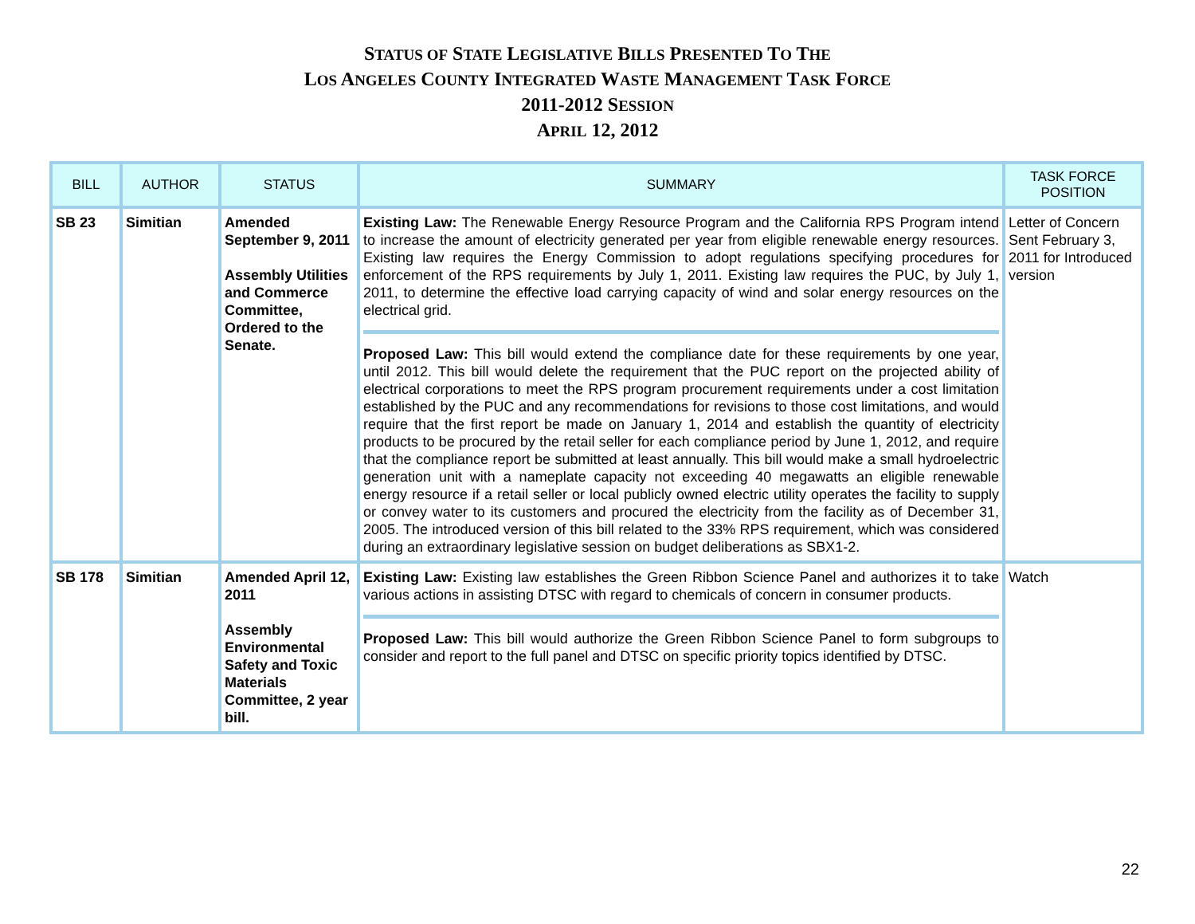STATUS OF STATE LEGISLATIVE BILLS PRESENTED TO THE
LOS ANGELES COUNTY INTEGRATED WASTE MANAGEMENT TASK FORCE
2011-2012 SESSION
APRIL 12, 2012
| BILL | AUTHOR | STATUS | SUMMARY | TASK FORCE POSITION |
| --- | --- | --- | --- | --- |
| SB 23 | Simitian | Amended September 9, 2011 Assembly Utilities and Commerce Committee, Ordered to the Senate. | Existing Law: The Renewable Energy Resource Program and the California RPS Program intend to increase the amount of electricity generated per year from eligible renewable energy resources. Existing law requires the Energy Commission to adopt regulations specifying procedures for enforcement of the RPS requirements by July 1, 2011. Existing law requires the PUC, by July 1, 2011, to determine the effective load carrying capacity of wind and solar energy resources on the electrical grid. Proposed Law: This bill would extend the compliance date for these requirements by one year, until 2012. This bill would delete the requirement that the PUC report on the projected ability of electrical corporations to meet the RPS program procurement requirements under a cost limitation established by the PUC and any recommendations for revisions to those cost limitations, and would require that the first report be made on January 1, 2014 and establish the quantity of electricity products to be procured by the retail seller for each compliance period by June 1, 2012, and require that the compliance report be submitted at least annually. This bill would make a small hydroelectric generation unit with a nameplate capacity not exceeding 40 megawatts an eligible renewable energy resource if a retail seller or local publicly owned electric utility operates the facility to supply or convey water to its customers and procured the electricity from the facility as of December 31, 2005. The introduced version of this bill related to the 33% RPS requirement, which was considered during an extraordinary legislative session on budget deliberations as SBX1-2. | Letter of Concern Sent February 3, 2011 for Introduced version |
| SB 178 | Simitian | Amended April 12, 2011 Assembly Environmental Safety and Toxic Materials Committee, 2 year bill. | Existing Law: Existing law establishes the Green Ribbon Science Panel and authorizes it to take various actions in assisting DTSC with regard to chemicals of concern in consumer products. Proposed Law: This bill would authorize the Green Ribbon Science Panel to form subgroups to consider and report to the full panel and DTSC on specific priority topics identified by DTSC. | Watch |
22